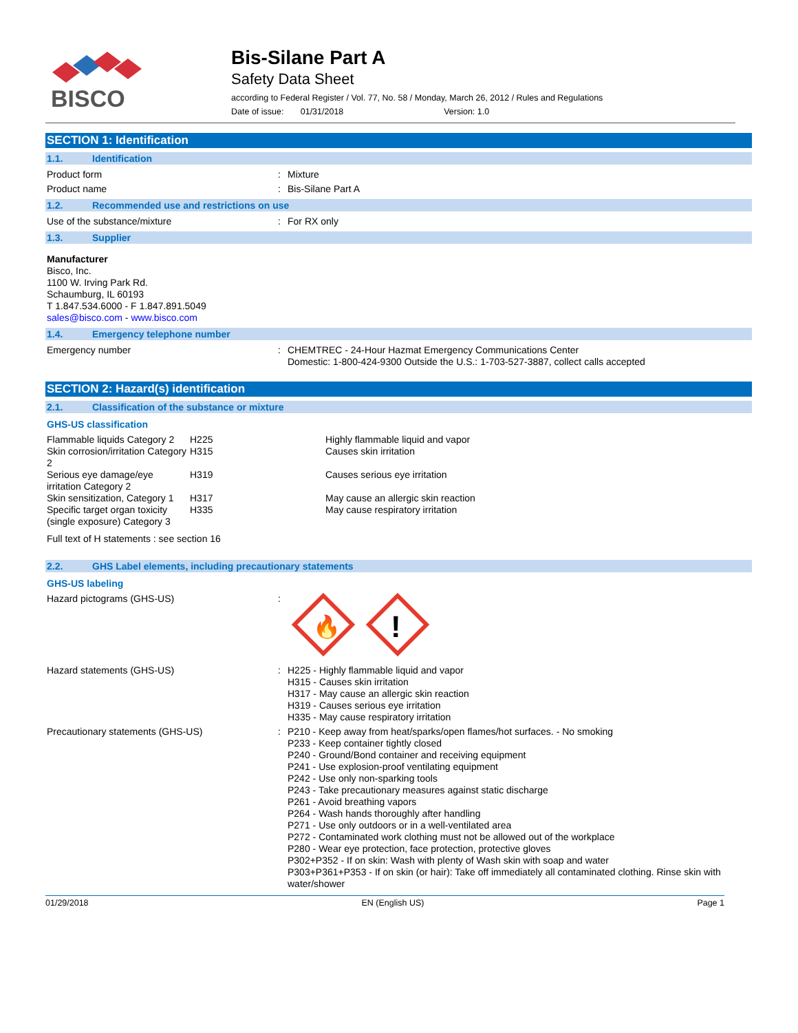BISCO
Bis-Silane Part A
Safety Data Sheet
according to Federal Register / Vol. 77, No. 58 / Monday, March 26, 2012 / Rules and Regulations
Date of issue: 01/31/2018 Version: 1.0
SECTION 1: Identification
1.1. Identification
Product form : Mixture
Product name : Bis-Silane Part A
1.2. Recommended use and restrictions on use
Use of the substance/mixture : For RX only
1.3. Supplier
Manufacturer
Bisco, Inc.
1100 W. Irving Park Rd.
Schaumburg, IL 60193
T 1.847.534.6000 - F 1.847.891.5049
sales@bisco.com - www.bisco.com
1.4. Emergency telephone number
Emergency number : CHEMTREC - 24-Hour Hazmat Emergency Communications Center
Domestic: 1-800-424-9300 Outside the U.S.: 1-703-527-3887, collect calls accepted
SECTION 2: Hazard(s) identification
2.1. Classification of the substance or mixture
GHS-US classification
| Flammable liquids Category 2 | H225 | Highly flammable liquid and vapor |
| Skin corrosion/irritation Category 2 | H315 | Causes skin irritation |
| Serious eye damage/eye irritation Category 2 | H319 | Causes serious eye irritation |
| Skin sensitization, Category 1 | H317 | May cause an allergic skin reaction |
| Specific target organ toxicity (single exposure) Category 3 | H335 | May cause respiratory irritation |
Full text of H statements : see section 16
2.2. GHS Label elements, including precautionary statements
GHS-US labeling
Hazard pictograms (GHS-US) :
🔥
!
Hazard statements (GHS-US) : H225 - Highly flammable liquid and vapor
H315 - Causes skin irritation
H317 - May cause an allergic skin reaction
H319 - Causes serious eye irritation
H335 - May cause respiratory irritation
Precautionary statements (GHS-US) : P210 - Keep away from heat/sparks/open flames/hot surfaces. - No smoking
P233 - Keep container tightly closed
P240 - Ground/Bond container and receiving equipment
P241 - Use explosion-proof ventilating equipment
P242 - Use only non-sparking tools
P243 - Take precautionary measures against static discharge
P261 - Avoid breathing vapors
P264 - Wash hands thoroughly after handling
P271 - Use only outdoors or in a well-ventilated area
P272 - Contaminated work clothing must not be allowed out of the workplace
P280 - Wear eye protection, face protection, protective gloves
P302+P352 - If on skin: Wash with plenty of Wash skin with soap and water
P303+P361+P353 - If on skin (or hair): Take off immediately all contaminated clothing. Rinse skin with water/shower
01/29/2018 EN (English US) Page 1